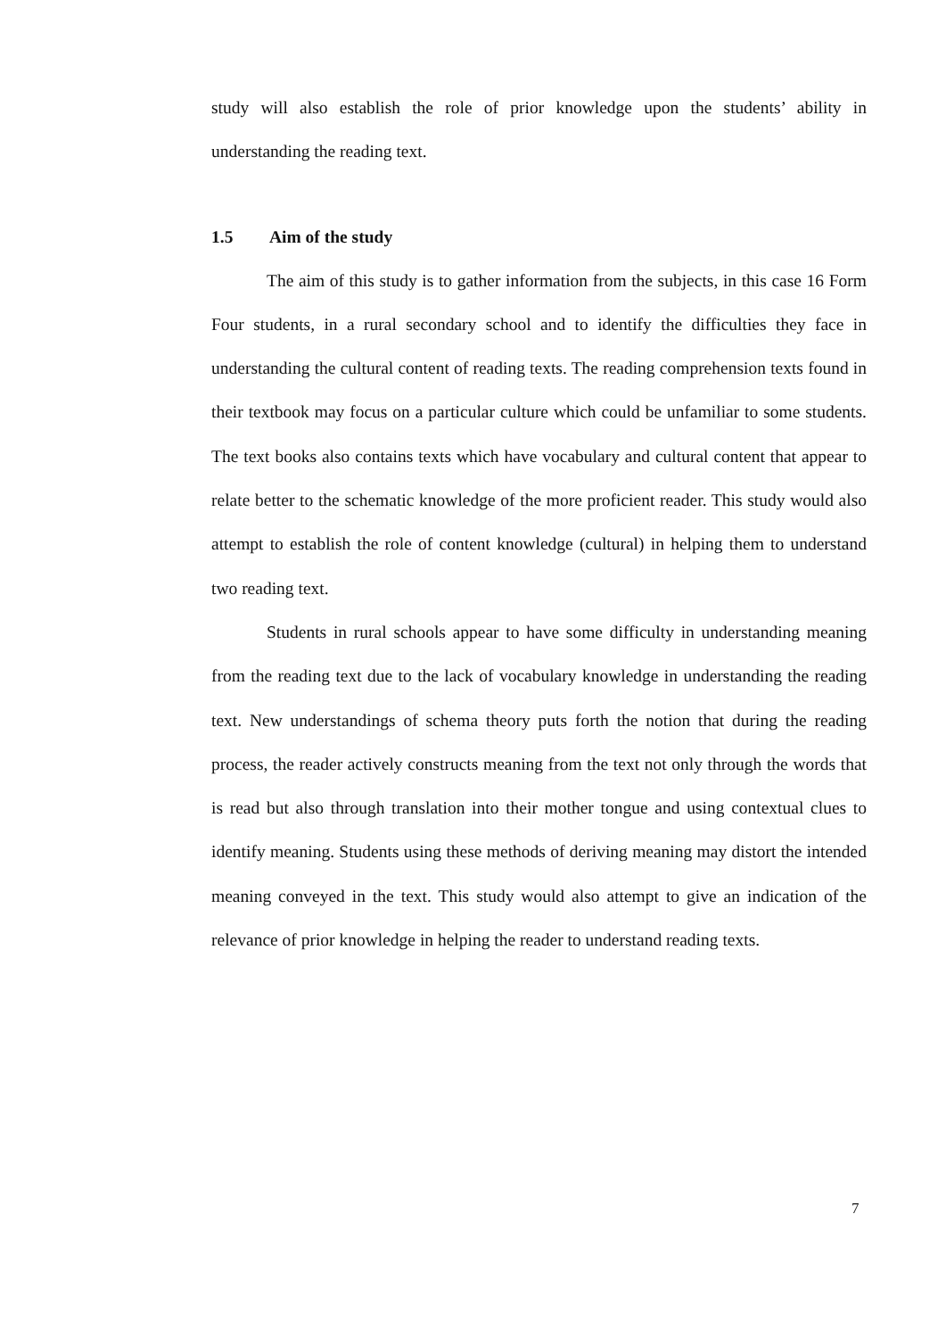study will also establish the role of prior knowledge upon the students’ ability in understanding the reading text.
1.5 Aim of the study
The aim of this study is to gather information from the subjects, in this case 16 Form Four students, in a rural secondary school and to identify the difficulties they face in understanding the cultural content of reading texts. The reading comprehension texts found in their textbook may focus on a particular culture which could be unfamiliar to some students. The text books also contains texts which have vocabulary and cultural content that appear to relate better to the schematic knowledge of the more proficient reader. This study would also attempt to establish the role of content knowledge (cultural) in helping them to understand two reading text.
Students in rural schools appear to have some difficulty in understanding meaning from the reading text due to the lack of vocabulary knowledge in understanding the reading text. New understandings of schema theory puts forth the notion that during the reading process, the reader actively constructs meaning from the text not only through the words that is read but also through translation into their mother tongue and using contextual clues to identify meaning. Students using these methods of deriving meaning may distort the intended meaning conveyed in the text. This study would also attempt to give an indication of the relevance of prior knowledge in helping the reader to understand reading texts.
7